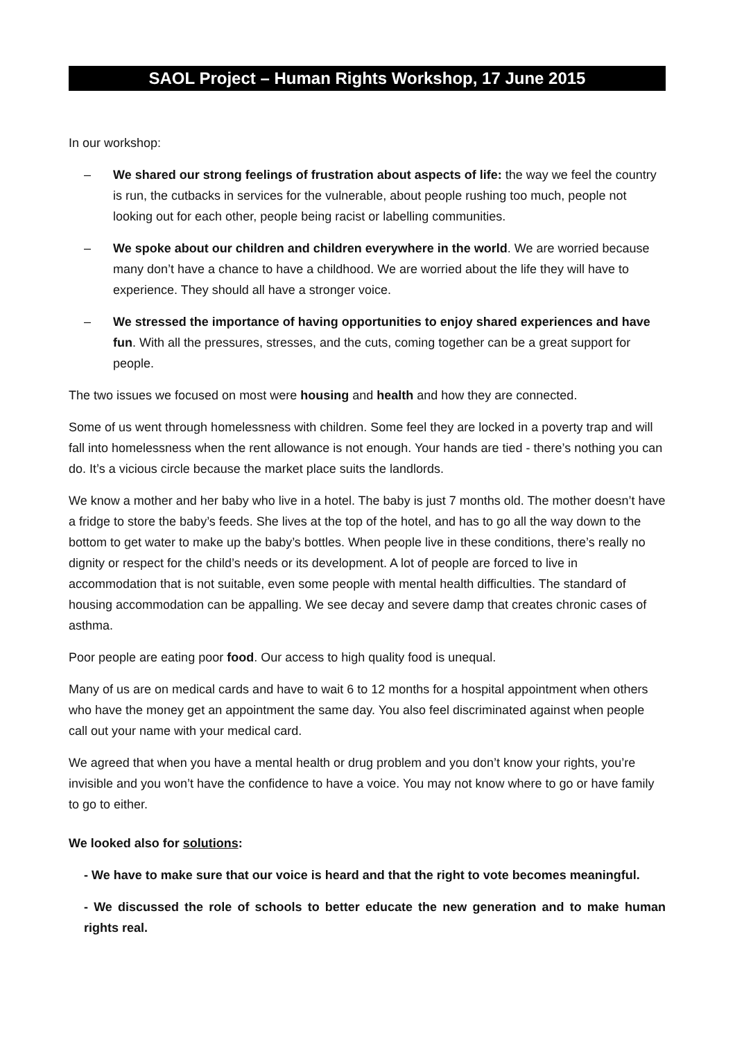SAOL Project – Human Rights Workshop, 17 June 2015
In our workshop:
– We shared our strong feelings of frustration about aspects of life: the way we feel the country is run, the cutbacks in services for the vulnerable, about people rushing too much, people not looking out for each other, people being racist or labelling communities.
– We spoke about our children and children everywhere in the world. We are worried because many don’t have a chance to have a childhood. We are worried about the life they will have to experience. They should all have a stronger voice.
– We stressed the importance of having opportunities to enjoy shared experiences and have fun. With all the pressures, stresses, and the cuts, coming together can be a great support for people.
The two issues we focused on most were housing and health and how they are connected.
Some of us went through homelessness with children. Some feel they are locked in a poverty trap and will fall into homelessness when the rent allowance is not enough. Your hands are tied - there’s nothing you can do. It’s a vicious circle because the market place suits the landlords.
We know a mother and her baby who live in a hotel. The baby is just 7 months old. The mother doesn’t have a fridge to store the baby’s feeds. She lives at the top of the hotel, and has to go all the way down to the bottom to get water to make up the baby’s bottles. When people live in these conditions, there’s really no dignity or respect for the child’s needs or its development. A lot of people are forced to live in accommodation that is not suitable, even some people with mental health difficulties. The standard of housing accommodation can be appalling. We see decay and severe damp that creates chronic cases of asthma.
Poor people are eating poor food. Our access to high quality food is unequal.
Many of us are on medical cards and have to wait 6 to 12 months for a hospital appointment when others who have the money get an appointment the same day. You also feel discriminated against when people call out your name with your medical card.
We agreed that when you have a mental health or drug problem and you don’t know your rights, you’re invisible and you won’t have the confidence to have a voice. You may not know where to go or have family to go to either.
We looked also for solutions:
- We have to make sure that our voice is heard and that the right to vote becomes meaningful.
- We discussed the role of schools to better educate the new generation and to make human rights real.